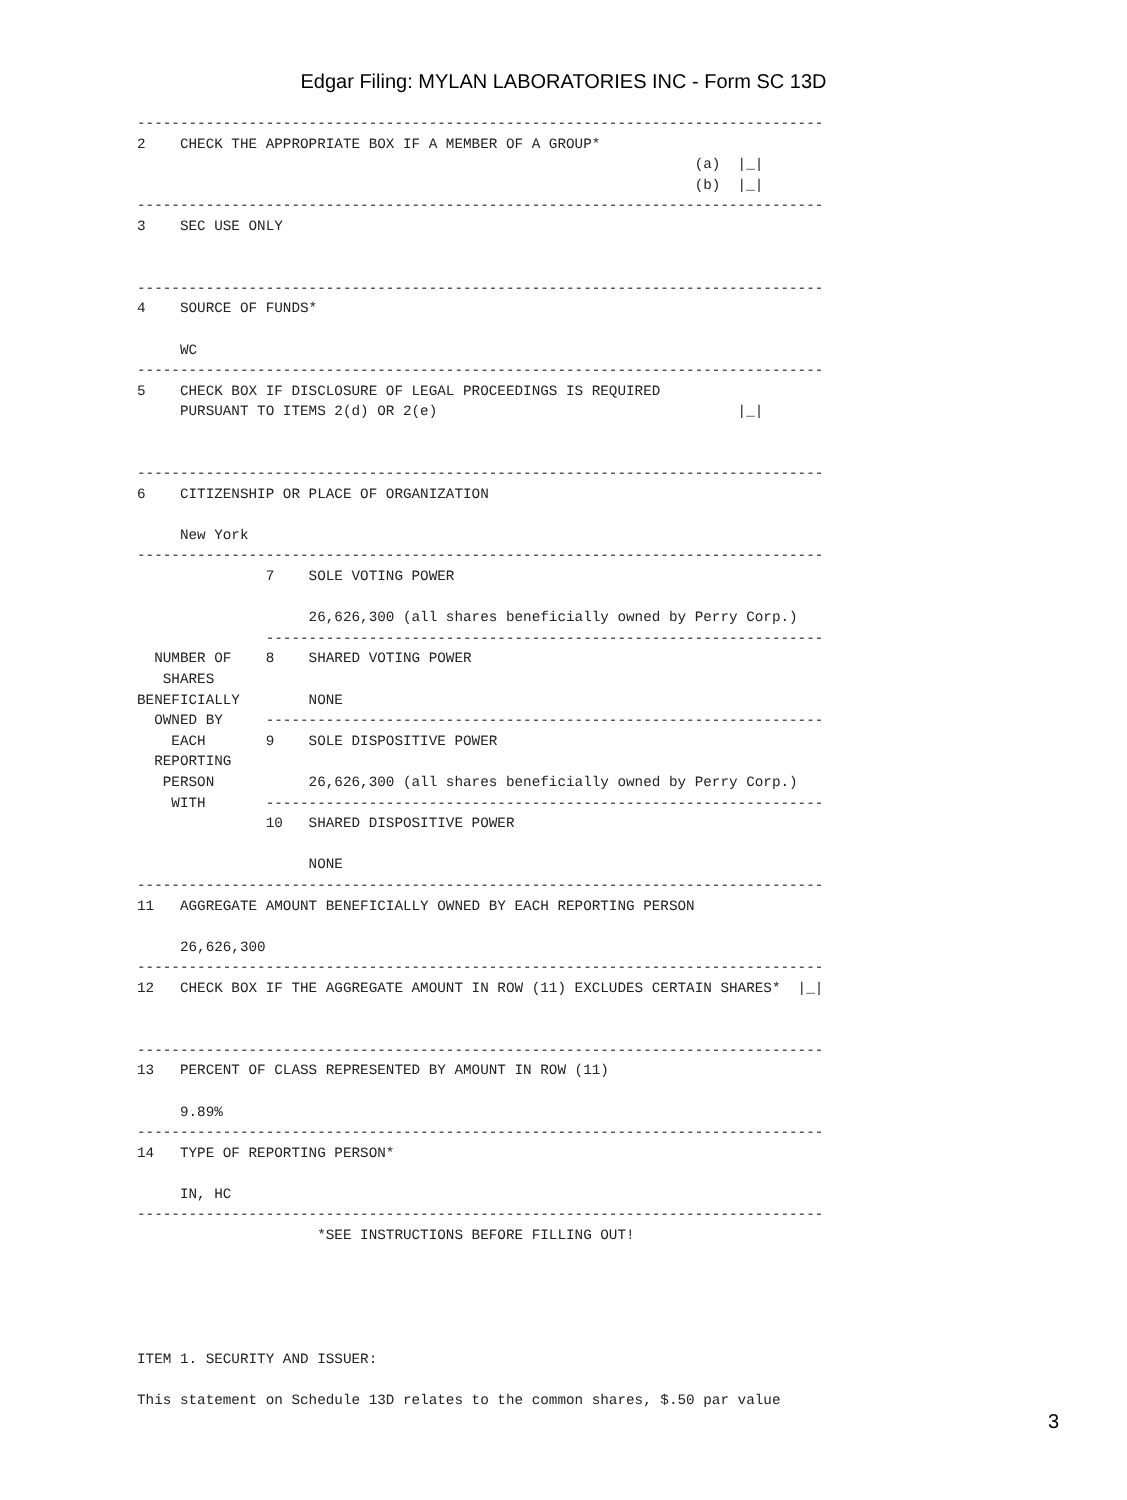Edgar Filing: MYLAN LABORATORIES INC - Form SC 13D
--------------------------------------------------------------------------------
2    CHECK THE APPROPRIATE BOX IF A MEMBER OF A GROUP*
                                                                 (a)  |_|
                                                                 (b)  |_|
--------------------------------------------------------------------------------
3    SEC USE ONLY


--------------------------------------------------------------------------------
4    SOURCE OF FUNDS*

     WC
--------------------------------------------------------------------------------
5    CHECK BOX IF DISCLOSURE OF LEGAL PROCEEDINGS IS REQUIRED
     PURSUANT TO ITEMS 2(d) OR 2(e)                                   |_|


--------------------------------------------------------------------------------
6    CITIZENSHIP OR PLACE OF ORGANIZATION

     New York
--------------------------------------------------------------------------------
               7    SOLE VOTING POWER

                    26,626,300 (all shares beneficially owned by Perry Corp.)
               -----------------------------------------------------------------
  NUMBER OF    8    SHARED VOTING POWER
   SHARES
BENEFICIALLY        NONE
  OWNED BY     -----------------------------------------------------------------
    EACH       9    SOLE DISPOSITIVE POWER
  REPORTING
   PERSON           26,626,300 (all shares beneficially owned by Perry Corp.)
    WITH       -----------------------------------------------------------------
               10   SHARED DISPOSITIVE POWER

                    NONE
--------------------------------------------------------------------------------
11   AGGREGATE AMOUNT BENEFICIALLY OWNED BY EACH REPORTING PERSON

     26,626,300
--------------------------------------------------------------------------------
12   CHECK BOX IF THE AGGREGATE AMOUNT IN ROW (11) EXCLUDES CERTAIN SHARES*  |_|


--------------------------------------------------------------------------------
13   PERCENT OF CLASS REPRESENTED BY AMOUNT IN ROW (11)

     9.89%
--------------------------------------------------------------------------------
14   TYPE OF REPORTING PERSON*

     IN, HC
--------------------------------------------------------------------------------
                     *SEE INSTRUCTIONS BEFORE FILLING OUT!





ITEM 1. SECURITY AND ISSUER:

This statement on Schedule 13D relates to the common shares, $.50 par value
3